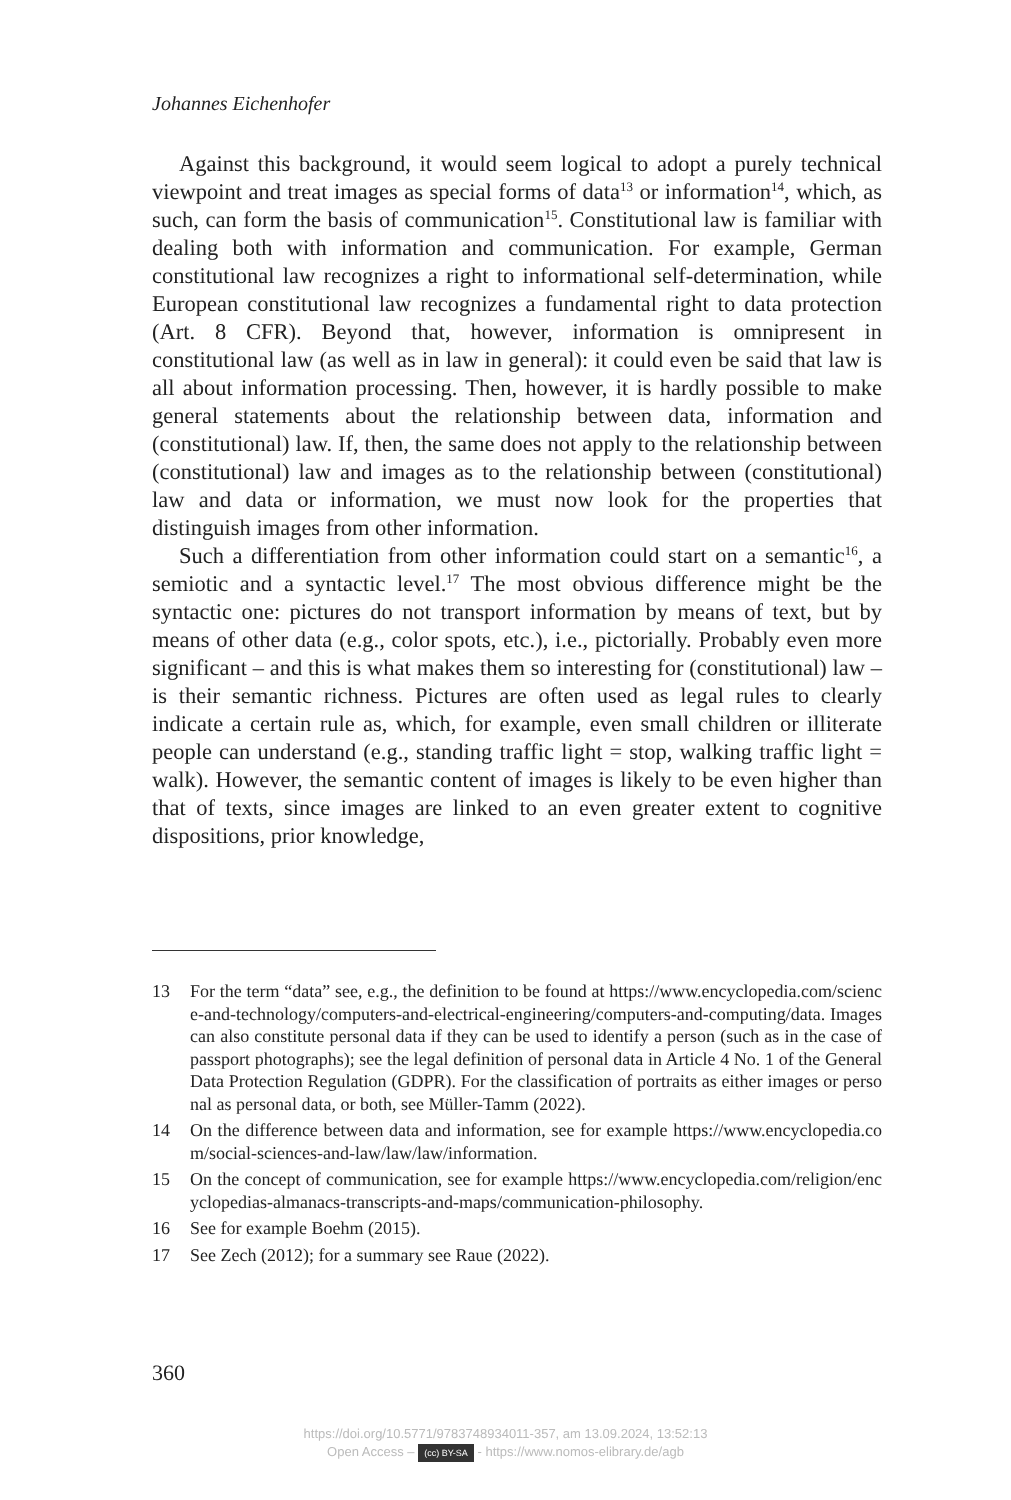Johannes Eichenhofer
Against this background, it would seem logical to adopt a purely technical viewpoint and treat images as special forms of data<sup>13</sup> or information<sup>14</sup>, which, as such, can form the basis of communication<sup>15</sup>. Constitutional law is familiar with dealing both with information and communication. For example, German constitutional law recognizes a right to informational self-determination, while European constitutional law recognizes a fundamental right to data protection (Art. 8 CFR). Beyond that, however, information is omnipresent in constitutional law (as well as in law in general): it could even be said that law is all about information processing. Then, however, it is hardly possible to make general statements about the relationship between data, information and (constitutional) law. If, then, the same does not apply to the relationship between (constitutional) law and images as to the relationship between (constitutional) law and data or information, we must now look for the properties that distinguish images from other information.
Such a differentiation from other information could start on a semantic<sup>16</sup>, a semiotic and a syntactic level.<sup>17</sup> The most obvious difference might be the syntactic one: pictures do not transport information by means of text, but by means of other data (e.g., color spots, etc.), i.e., pictorially. Probably even more significant – and this is what makes them so interesting for (constitutional) law – is their semantic richness. Pictures are often used as legal rules to clearly indicate a certain rule as, which, for example, even small children or illiterate people can understand (e.g., standing traffic light = stop, walking traffic light = walk). However, the semantic content of images is likely to be even higher than that of texts, since images are linked to an even greater extent to cognitive dispositions, prior knowledge,
13 For the term “data” see, e.g., the definition to be found at https://www.encyclopedia.com/science-and-technology/computers-and-electrical-engineering/computers-and-computing/data. Images can also constitute personal data if they can be used to identify a person (such as in the case of passport photographs); see the legal definition of personal data in Article 4 No. 1 of the General Data Protection Regulation (GDPR). For the classification of portraits as either images or personal as personal data, or both, see Müller-Tamm (2022).
14 On the difference between data and information, see for example https://www.encyclopedia.com/social-sciences-and-law/law/law/information.
15 On the concept of communication, see for example https://www.encyclopedia.com/religion/encyclopedias-almanacs-transcripts-and-maps/communication-philosophy.
16 See for example Boehm (2015).
17 See Zech (2012); for a summary see Raue (2022).
360
https://doi.org/10.5771/9783748934011-357, am 13.09.2024, 13:52:13
Open Access – (cc) BY-SA - https://www.nomos-elibrary.de/agb